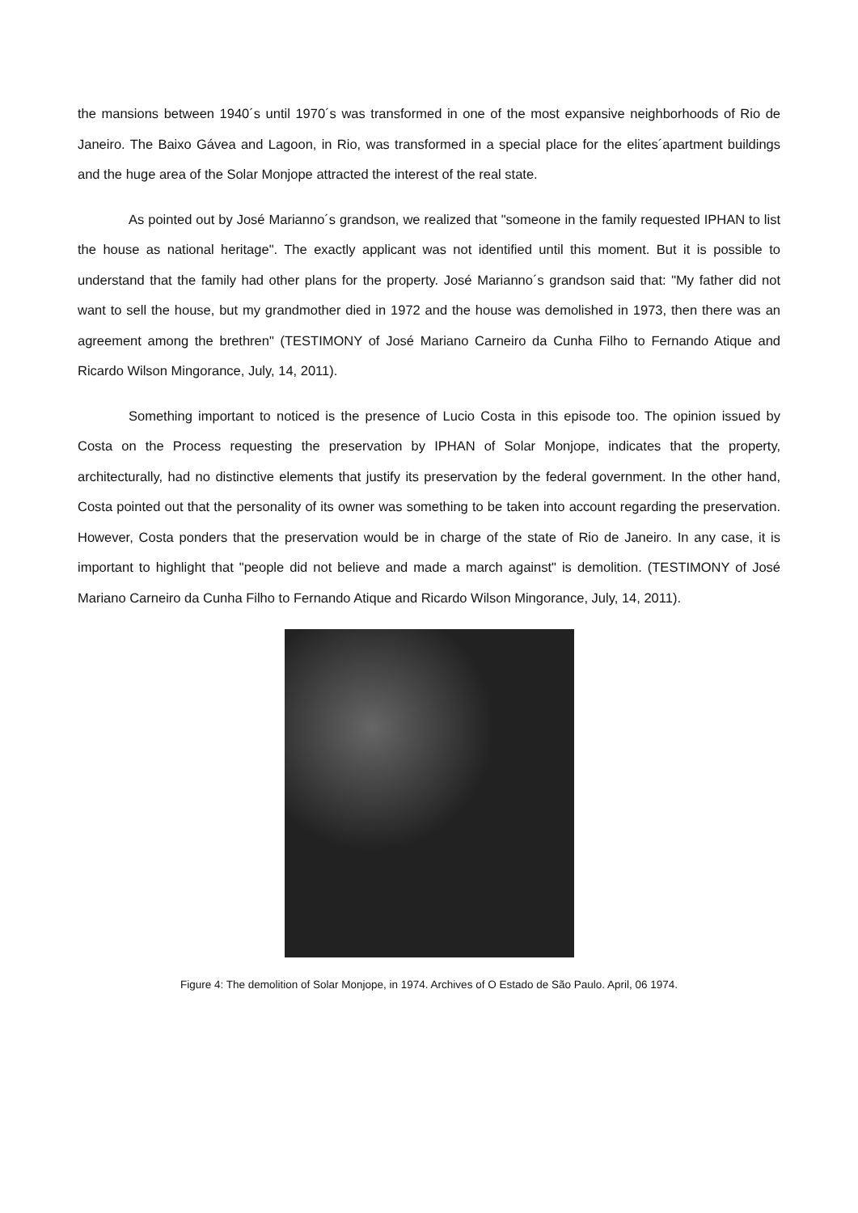the mansions between 1940´s until 1970´s was transformed in one of the most expansive neighborhoods of Rio de Janeiro. The Baixo Gávea and Lagoon, in Rio, was transformed in a special place for the elites´apartment buildings and the huge area of the Solar Monjope attracted the interest of the real state.
As pointed out by José Marianno´s grandson, we realized that "someone in the family requested IPHAN to list the house as national heritage". The exactly applicant was not identified until this moment. But it is possible to understand that the family had other plans for the property. José Marianno´s grandson said that: "My father did not want to sell the house, but my grandmother died in 1972 and the house was demolished in 1973, then there was an agreement among the brethren" (TESTIMONY of José Mariano Carneiro da Cunha Filho to Fernando Atique and Ricardo Wilson Mingorance, July, 14, 2011).
Something important to noticed is the presence of Lucio Costa in this episode too. The opinion issued by Costa on the Process requesting the preservation by IPHAN of Solar Monjope, indicates that the property, architecturally, had no distinctive elements that justify its preservation by the federal government. In the other hand, Costa pointed out that the personality of its owner was something to be taken into account regarding the preservation. However, Costa ponders that the preservation would be in charge of the state of Rio de Janeiro. In any case, it is important to highlight that "people did not believe and made a march against" is demolition. (TESTIMONY of José Mariano Carneiro da Cunha Filho to Fernando Atique and Ricardo Wilson Mingorance, July, 14, 2011).
Figure 4: The demolition of Solar Monjope, in 1974. Archives of O Estado de São Paulo. April, 06 1974.